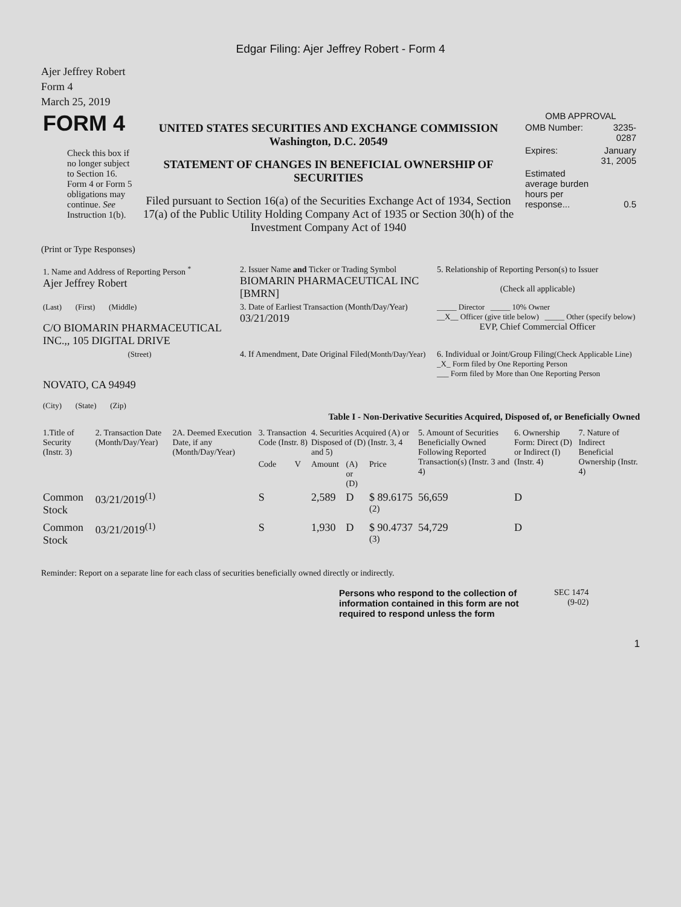Edgar Filing: Ajer Jeffrey Robert - Form 4
Ajer Jeffrey Robert
Form 4
March 25, 2019
| FORM 4 Check this box if no longer subject to Section 16. Form 4 or Form 5 obligations may continue. See Instruction 1(b). | UNITED STATES SECURITIES AND EXCHANGE COMMISSION Washington, D.C. 20549 STATEMENT OF CHANGES IN BENEFICIAL OWNERSHIP OF SECURITIES Filed pursuant to Section 16(a) of the Securities Exchange Act of 1934, Section 17(a) of the Public Utility Holding Company Act of 1935 or Section 30(h) of the Investment Company Act of 1940 | OMB APPROVAL / OMB Number: / 3235-0287 / / Expires: / January 31, 2005 / / Estimated average burden hours per response... / 0.5 / |
(Print or Type Responses)
| 1. Name and Address of Reporting Person <sup>*</sup> Ajer Jeffrey Robert | 2. Issuer Name and Ticker or Trading Symbol BIOMARIN PHARMACEUTICAL INC [BMRN] | 5. Relationship of Reporting Person(s) to Issuer (Check all applicable) |
| (Last) (First) (Middle) C/O BIOMARIN PHARMACEUTICAL INC.,, 105 DIGITAL DRIVE | 3. Date of Earliest Transaction (Month/Day/Year) 03/21/2019 | _____ Director _____ 10% Owner __X__ Officer (give title below) _____ Other (specify below) EVP, Chief Commercial Officer |
| (Street) NOVATO, CA 94949 (City) (State) (Zip) | 4. If Amendment, Date Original Filed (Month/Day/Year) | 6. Individual or Joint/Group Filing (Check Applicable Line) _X_ Form filed by One Reporting Person ___ Form filed by More than One Reporting Person |
Table I - Non-Derivative Securities Acquired, Disposed of, or Beneficially Owned
| 1.Title of Security (Instr. 3) | 2. Transaction Date (Month/Day/Year) | 2A. Deemed Execution Date, if any (Month/Day/Year) | 3. Transaction Code (Instr. 8) | | 4. Securities Acquired (A) or Disposed of (D) (Instr. 3, 4 and 5) | | | 5. Amount of Securities Beneficially Owned Following Reported Transaction(s) (Instr. 3 and 4) | 6. Ownership Form: Direct (D) or Indirect (I) (Instr. 4) | 7. Nature of Indirect Beneficial Ownership (Instr. 4) |
| --- | --- | --- | --- | --- | --- | --- | --- | --- | --- | --- |
| | | | Code | V | Amount | (A) or (D) | Price | | | |
| Common Stock | 03/21/2019<sup>(1)</sup> | | S | | 2,589 | D | $ 89.6175 <sup>(2)</sup> | 56,659 | D | |
| Common Stock | 03/21/2019<sup>(1)</sup> | | S | | 1,930 | D | $ 90.4737 <sup>(3)</sup> | 54,729 | D | |
Reminder: Report on a separate line for each class of securities beneficially owned directly or indirectly.
| Persons who respond to the collection of information contained in this form are not required to respond unless the form | SEC 1474 (9-02) |
1